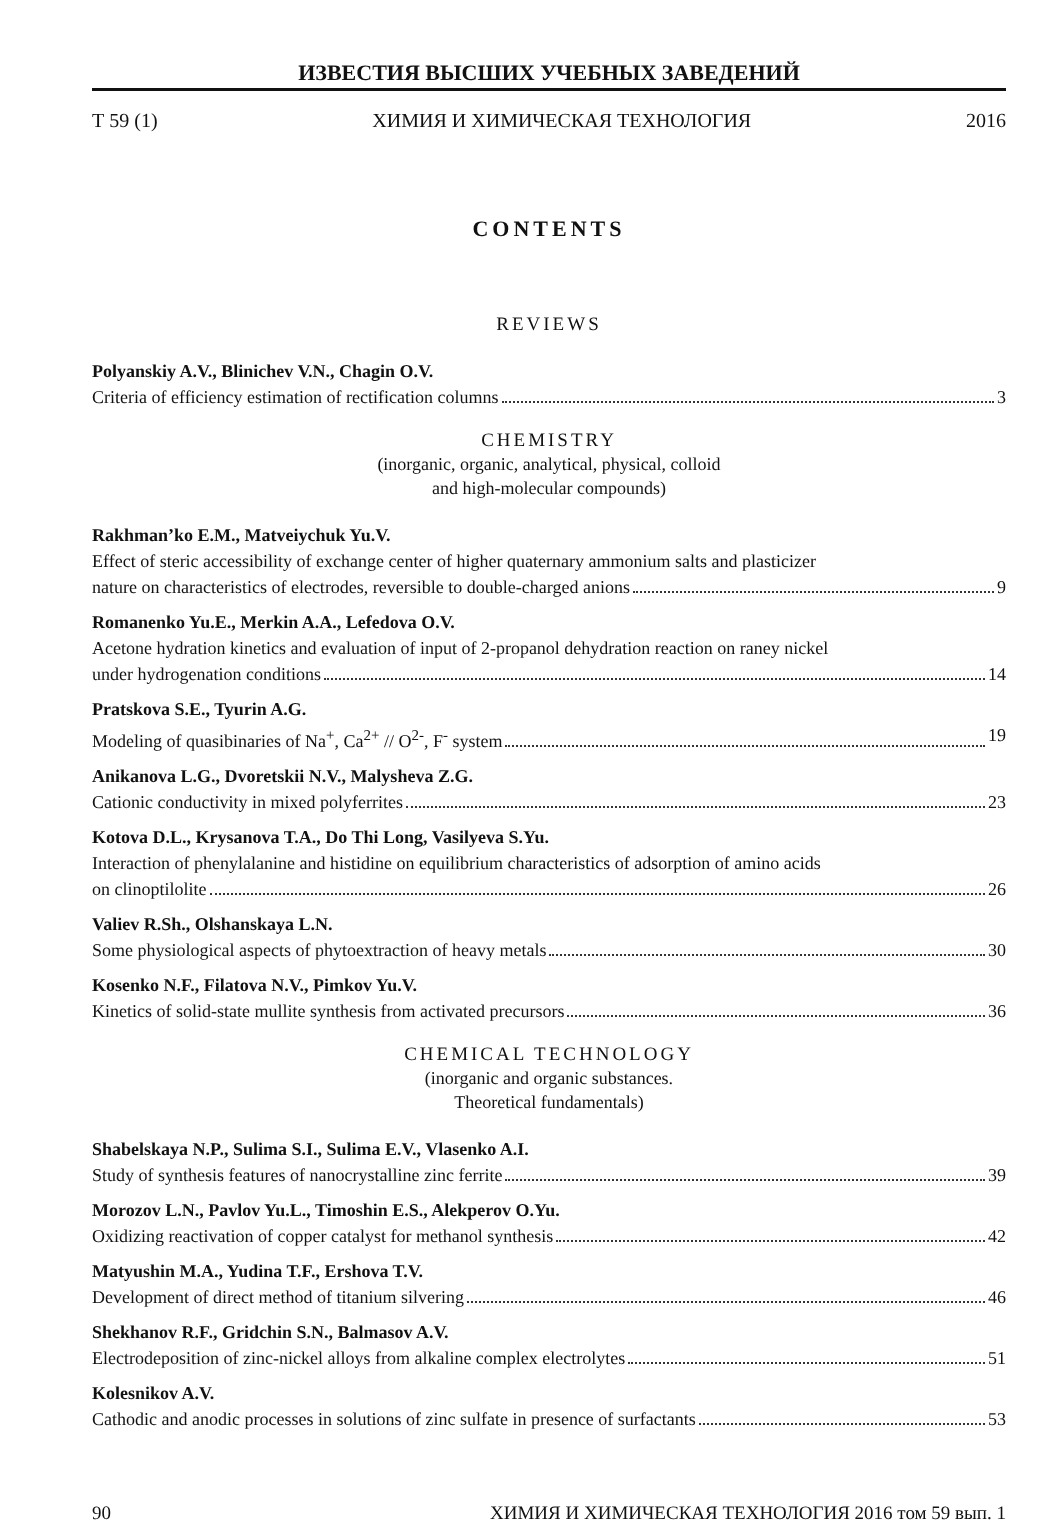ИЗВЕСТИЯ ВЫСШИХ УЧЕБНЫХ ЗАВЕДЕНИЙ
Т 59 (1) ХИМИЯ И ХИМИЧЕСКАЯ ТЕХНОЛОГИЯ 2016
CONTENTS
REVIEWS
Polyanskiy A.V., Blinichev V.N., Chagin O.V.
Criteria of efficiency estimation of rectification columns 3
CHEMISTRY
(inorganic, organic, analytical, physical, colloid
and high-molecular compounds)
Rakhman’ko E.M., Matveiychuk Yu.V.
Effect of steric accessibility of exchange center of higher quaternary ammonium salts and plasticizer
nature on characteristics of electrodes, reversible to double-charged anions 9
Romanenko Yu.E., Merkin A.A., Lefedova O.V.
Acetone hydration kinetics and evaluation of input of 2-propanol dehydration reaction on raney nickel
under hydrogenation conditions 14
Pratskova S.E., Tyurin A.G.
Modeling of quasibinaries of Na<sup>+</sup>, Ca<sup>2+</sup> // O<sup>2-</sup>, F<sup>-</sup> system 19
Anikanova L.G., Dvoretskii N.V., Malysheva Z.G.
Cationic conductivity in mixed polyferrites 23
Kotova D.L., Krysanova T.A., Do Thi Long, Vasilyeva S.Yu.
Interaction of phenylalanine and histidine on equilibrium characteristics of adsorption of amino acids
on clinoptilolite 26
Valiev R.Sh., Olshanskaya L.N.
Some physiological aspects of phytoextraction of heavy metals 30
Kosenko N.F., Filatova N.V., Pimkov Yu.V.
Kinetics of solid-state mullite synthesis from activated precursors 36
CHEMICAL TECHNOLOGY
(inorganic and organic substances.
Theoretical fundamentals)
Shabelskaya N.P., Sulima S.I., Sulima E.V., Vlasenko A.I.
Study of synthesis features of nanocrystalline zinc ferrite 39
Morozov L.N., Pavlov Yu.L., Timoshin E.S., Alekperov O.Yu.
Oxidizing reactivation of copper catalyst for methanol synthesis 42
Matyushin M.A., Yudina T.F., Ershova T.V.
Development of direct method of titanium silvering 46
Shekhanov R.F., Gridchin S.N., Balmasov A.V.
Electrodeposition of zinc-nickel alloys from alkaline complex electrolytes 51
Kolesnikov A.V.
Cathodic and anodic processes in solutions of zinc sulfate in presence of surfactants 53
90 ХИМИЯ И ХИМИЧЕСКАЯ ТЕХНОЛОГИЯ 2016 том 59 вып. 1